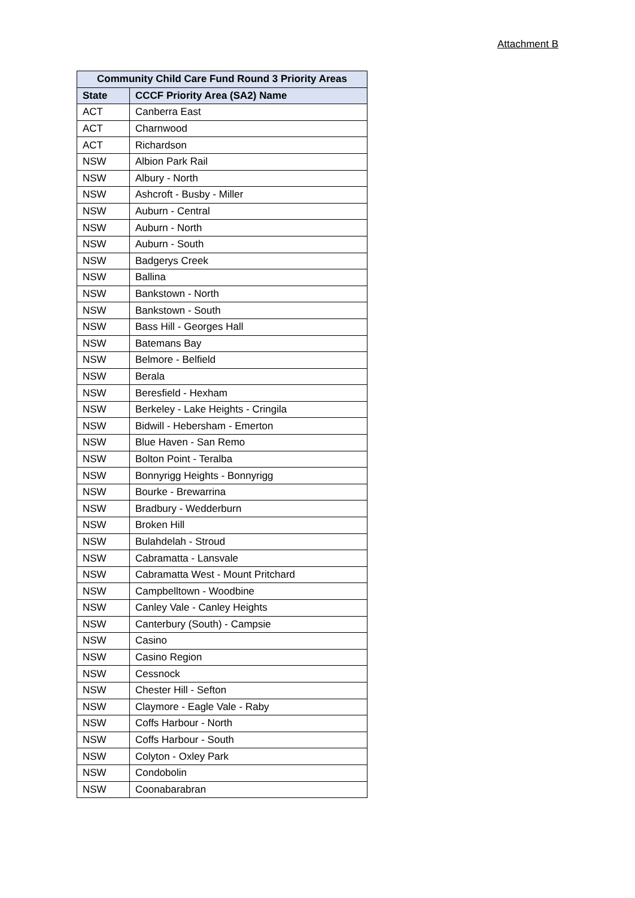Attachment B
| Community Child Care Fund Round 3 Priority Areas | |
| --- | --- |
| State | CCCF Priority Area (SA2) Name |
| ACT | Canberra East |
| ACT | Charnwood |
| ACT | Richardson |
| NSW | Albion Park Rail |
| NSW | Albury - North |
| NSW | Ashcroft - Busby - Miller |
| NSW | Auburn - Central |
| NSW | Auburn - North |
| NSW | Auburn - South |
| NSW | Badgerys Creek |
| NSW | Ballina |
| NSW | Bankstown - North |
| NSW | Bankstown - South |
| NSW | Bass Hill - Georges Hall |
| NSW | Batemans Bay |
| NSW | Belmore - Belfield |
| NSW | Berala |
| NSW | Beresfield - Hexham |
| NSW | Berkeley - Lake Heights - Cringila |
| NSW | Bidwill - Hebersham - Emerton |
| NSW | Blue Haven - San Remo |
| NSW | Bolton Point - Teralba |
| NSW | Bonnyrigg Heights - Bonnyrigg |
| NSW | Bourke - Brewarrina |
| NSW | Bradbury - Wedderburn |
| NSW | Broken Hill |
| NSW | Bulahdelah - Stroud |
| NSW | Cabramatta - Lansvale |
| NSW | Cabramatta West - Mount Pritchard |
| NSW | Campbelltown - Woodbine |
| NSW | Canley Vale - Canley Heights |
| NSW | Canterbury (South) - Campsie |
| NSW | Casino |
| NSW | Casino Region |
| NSW | Cessnock |
| NSW | Chester Hill - Sefton |
| NSW | Claymore - Eagle Vale - Raby |
| NSW | Coffs Harbour - North |
| NSW | Coffs Harbour - South |
| NSW | Colyton - Oxley Park |
| NSW | Condobolin |
| NSW | Coonabarabran |